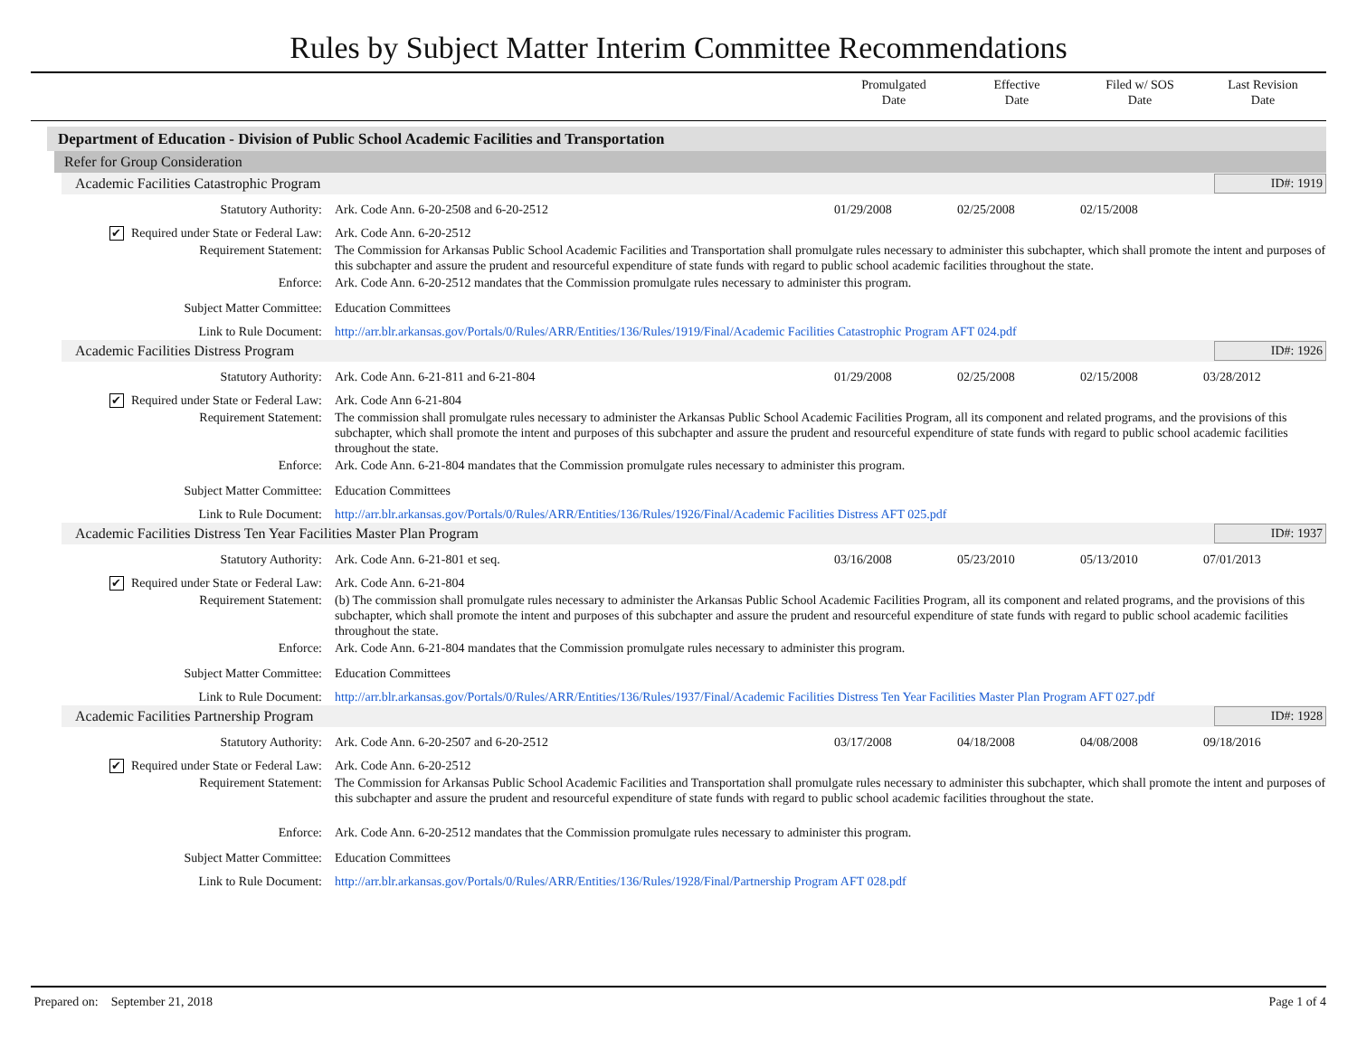Rules by Subject Matter Interim Committee Recommendations
Promulgated
Date
Effective
Date
Filed w/ SOS
Date
Last Revision
Date
Department of Education - Division of Public School Academic Facilities and Transportation
Refer for Group Consideration
Academic Facilities Catastrophic Program ID#: 1919
| Statutory Authority: | Ark. Code Ann. 6-20-2508 and 6-20-2512 | 01/29/2008 | 02/25/2008 | 02/15/2008 | |
| ✔ Required under State or Federal Law: | Ark. Code Ann. 6-20-2512 | | | | |
| Requirement Statement: | The Commission for Arkansas Public School Academic Facilities and Transportation shall promulgate rules necessary to administer this subchapter, which shall promote the intent and purposes of this subchapter and assure the prudent and resourceful expenditure of state funds with regard to public school academic facilities throughout the state. | | | | |
| Enforce: | Ark. Code Ann. 6-20-2512 mandates that the Commission promulgate rules necessary to administer this program. | | | | |
| Subject Matter Committee: | Education Committees | | | | |
| Link to Rule Document: | http://arr.blr.arkansas.gov/Portals/0/Rules/ARR/Entities/136/Rules/1919/Final/Academic Facilities Catastrophic Program AFT 024.pdf | | | | |
Academic Facilities Distress Program ID#: 1926
| Statutory Authority: | Ark. Code Ann. 6-21-811 and 6-21-804 | 01/29/2008 | 02/25/2008 | 02/15/2008 | 03/28/2012 |
| ✔ Required under State or Federal Law: | Ark. Code Ann 6-21-804 | | | | |
| Requirement Statement: | The commission shall promulgate rules necessary to administer the Arkansas Public School Academic Facilities Program, all its component and related programs, and the provisions of this subchapter, which shall promote the intent and purposes of this subchapter and assure the prudent and resourceful expenditure of state funds with regard to public school academic facilities throughout the state. | | | | |
| Enforce: | Ark. Code Ann. 6-21-804 mandates that the Commission promulgate rules necessary to administer this program. | | | | |
| Subject Matter Committee: | Education Committees | | | | |
| Link to Rule Document: | http://arr.blr.arkansas.gov/Portals/0/Rules/ARR/Entities/136/Rules/1926/Final/Academic Facilities Distress AFT 025.pdf | | | | |
Academic Facilities Distress Ten Year Facilities Master Plan Program ID#: 1937
| Statutory Authority: | Ark. Code Ann. 6-21-801 et seq. | 03/16/2008 | 05/23/2010 | 05/13/2010 | 07/01/2013 |
| ✔ Required under State or Federal Law: | Ark. Code Ann. 6-21-804 | | | | |
| Requirement Statement: | (b) The commission shall promulgate rules necessary to administer the Arkansas Public School Academic Facilities Program, all its component and related programs, and the provisions of this subchapter, which shall promote the intent and purposes of this subchapter and assure the prudent and resourceful expenditure of state funds with regard to public school academic facilities throughout the state. | | | | |
| Enforce: | Ark. Code Ann. 6-21-804 mandates that the Commission promulgate rules necessary to administer this program. | | | | |
| Subject Matter Committee: | Education Committees | | | | |
| Link to Rule Document: | http://arr.blr.arkansas.gov/Portals/0/Rules/ARR/Entities/136/Rules/1937/Final/Academic Facilities Distress Ten Year Facilities Master Plan Program AFT 027.pdf | | | | |
Academic Facilities Partnership Program ID#: 1928
| Statutory Authority: | Ark. Code Ann. 6-20-2507 and 6-20-2512 | 03/17/2008 | 04/18/2008 | 04/08/2008 | 09/18/2016 |
| ✔ Required under State or Federal Law: | Ark. Code Ann. 6-20-2512 | | | | |
| Requirement Statement: | The Commission for Arkansas Public School Academic Facilities and Transportation shall promulgate rules necessary to administer this subchapter, which shall promote the intent and purposes of this subchapter and assure the prudent and resourceful expenditure of state funds with regard to public school academic facilities throughout the state. | | | | |
| Enforce: | Ark. Code Ann. 6-20-2512 mandates that the Commission promulgate rules necessary to administer this program. | | | | |
| Subject Matter Committee: | Education Committees | | | | |
| Link to Rule Document: | http://arr.blr.arkansas.gov/Portals/0/Rules/ARR/Entities/136/Rules/1928/Final/Partnership Program AFT 028.pdf | | | | |
Prepared on: September 21, 2018 Page 1 of 4